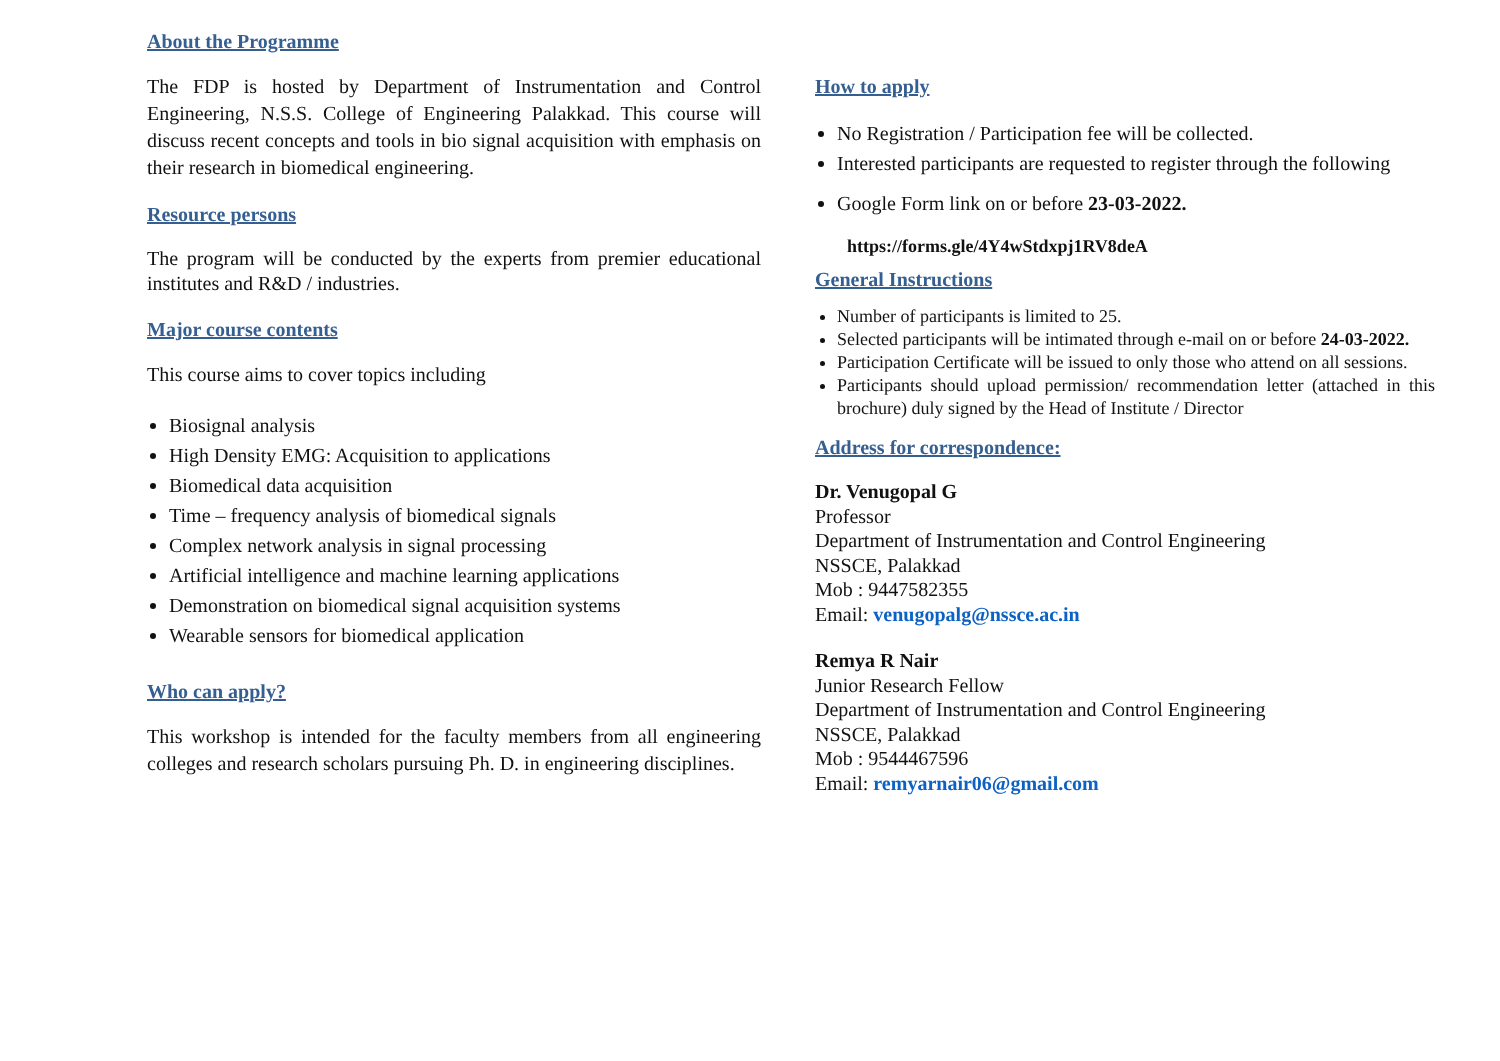About the Programme
The FDP is hosted by Department of Instrumentation and Control Engineering, N.S.S. College of Engineering Palakkad. This course will discuss recent concepts and tools in bio signal acquisition with emphasis on their research in biomedical engineering.
Resource persons
The program will be conducted by the experts from premier educational institutes and R&D / industries.
Major course contents
This course aims to cover topics including
Biosignal analysis
High Density EMG: Acquisition to applications
Biomedical data acquisition
Time – frequency analysis of biomedical signals
Complex network analysis in signal processing
Artificial intelligence and machine learning applications
Demonstration on biomedical signal acquisition systems
Wearable sensors for biomedical application
Who can apply?
This workshop is intended for the faculty members from all engineering colleges and research scholars pursuing Ph. D. in engineering disciplines.
How to apply
No Registration / Participation fee will be collected.
Interested participants are requested to register through the following
Google Form link on or before 23-03-2022.
https://forms.gle/4Y4wStdxpj1RV8deA
General Instructions
Number of participants is limited to 25.
Selected participants will be intimated through e-mail on or before 24-03-2022.
Participation Certificate will be issued to only those who attend on all sessions.
Participants should upload permission/ recommendation letter (attached in this brochure) duly signed by the Head of Institute / Director
Address for correspondence:
Dr. Venugopal G
Professor
Department of Instrumentation and Control Engineering
NSSCE, Palakkad
Mob : 9447582355
Email: venugopalg@nssce.ac.in
Remya R Nair
Junior Research Fellow
Department of Instrumentation and Control Engineering
NSSCE, Palakkad
Mob : 9544467596
Email: remyarnair06@gmail.com